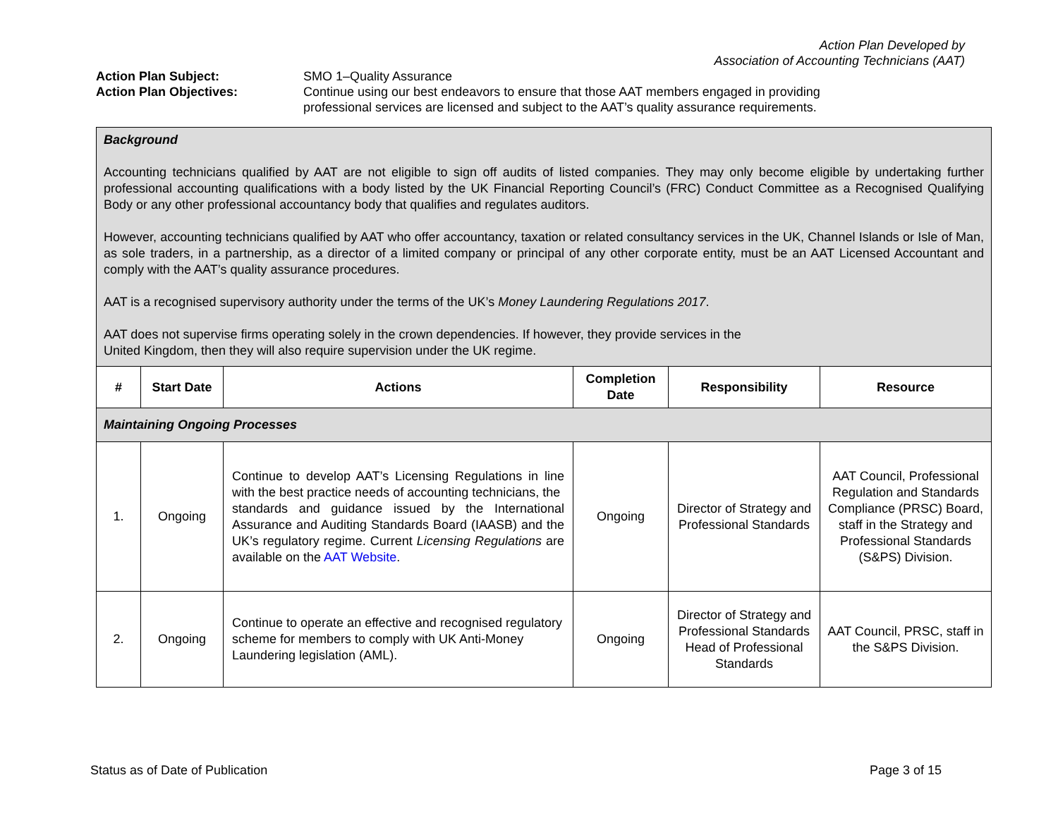Action Plan Developed by
Association of Accounting Technicians (AAT)
Action Plan Subject:
SMO 1–Quality Assurance
Action Plan Objectives:
Continue using our best endeavors to ensure that those AAT members engaged in providing professional services are licensed and subject to the AAT’s quality assurance requirements.
| Background Accounting technicians qualified by AAT are not eligible to sign off audits of listed companies. They may only become eligible by undertaking further professional accounting qualifications with a body listed by the UK Financial Reporting Council’s (FRC) Conduct Committee as a Recognised Qualifying Body or any other professional accountancy body that qualifies and regulates auditors. However, accounting technicians qualified by AAT who offer accountancy, taxation or related consultancy services in the UK, Channel Islands or Isle of Man, as sole traders, in a partnership, as a director of a limited company or principal of any other corporate entity, must be an AAT Licensed Accountant and comply with the AAT’s quality assurance procedures. AAT is a recognised supervisory authority under the terms of the UK’s Money Laundering Regulations 2017 . AAT does not supervise firms operating solely in the crown dependencies. If however, they provide services in the United Kingdom, then they will also require supervision under the UK regime. | | | | | |
| # | Start Date | Actions | Completion Date | Responsibility | Resource |
| Maintaining Ongoing Processes | | | | | |
| 1. | Ongoing | Continue to develop AAT’s Licensing Regulations in line with the best practice needs of accounting technicians, the standards and guidance issued by the International Assurance and Auditing Standards Board (IAASB) and the UK’s regulatory regime. Current Licensing Regulations are available on the AAT Website . | Ongoing | Director of Strategy and Professional Standards | AAT Council, Professional Regulation and Standards Compliance (PRSC) Board, staff in the Strategy and Professional Standards (S&PS) Division. |
| 2. | Ongoing | Continue to operate an effective and recognised regulatory scheme for members to comply with UK Anti-Money Laundering legislation (AML). | Ongoing | Director of Strategy and Professional Standards Head of Professional Standards | AAT Council, PRSC, staff in the S&PS Division. |
Status as of Date of Publication Page 3 of 15